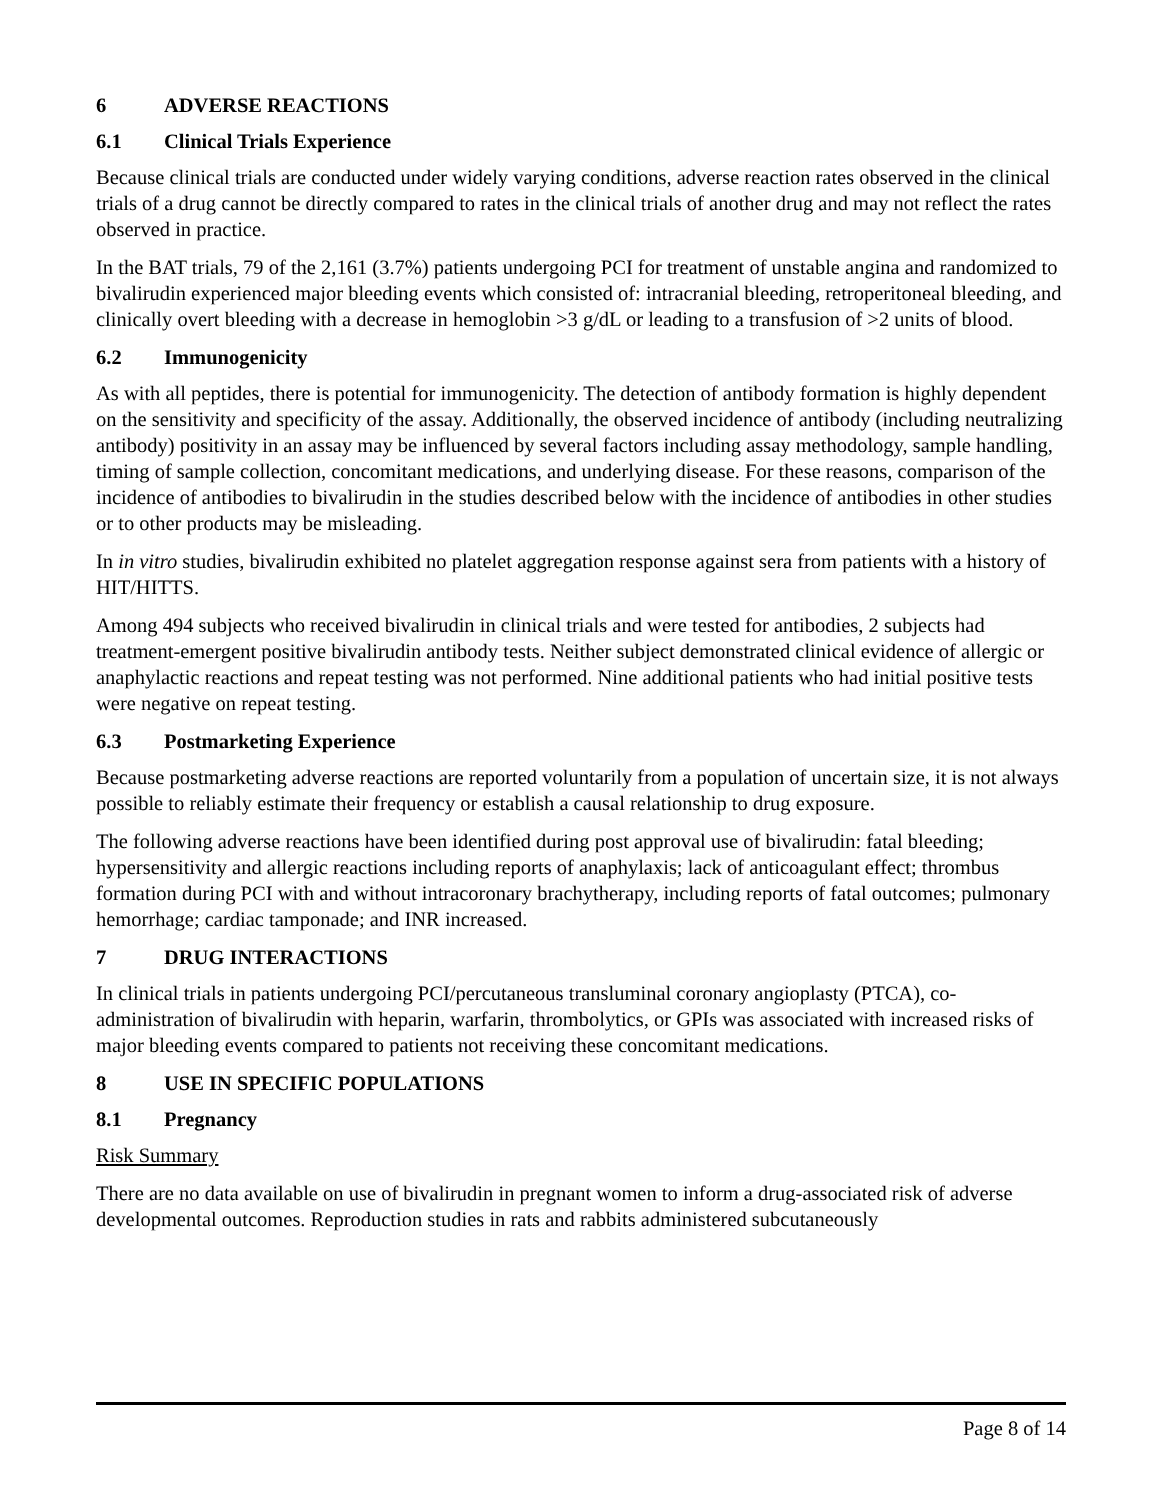6 ADVERSE REACTIONS
6.1 Clinical Trials Experience
Because clinical trials are conducted under widely varying conditions, adverse reaction rates observed in the clinical trials of a drug cannot be directly compared to rates in the clinical trials of another drug and may not reflect the rates observed in practice.
In the BAT trials, 79 of the 2,161 (3.7%) patients undergoing PCI for treatment of unstable angina and randomized to bivalirudin experienced major bleeding events which consisted of: intracranial bleeding, retroperitoneal bleeding, and clinically overt bleeding with a decrease in hemoglobin >3 g/dL or leading to a transfusion of >2 units of blood.
6.2 Immunogenicity
As with all peptides, there is potential for immunogenicity. The detection of antibody formation is highly dependent on the sensitivity and specificity of the assay. Additionally, the observed incidence of antibody (including neutralizing antibody) positivity in an assay may be influenced by several factors including assay methodology, sample handling, timing of sample collection, concomitant medications, and underlying disease. For these reasons, comparison of the incidence of antibodies to bivalirudin in the studies described below with the incidence of antibodies in other studies or to other products may be misleading.
In in vitro studies, bivalirudin exhibited no platelet aggregation response against sera from patients with a history of HIT/HITTS.
Among 494 subjects who received bivalirudin in clinical trials and were tested for antibodies, 2 subjects had treatment-emergent positive bivalirudin antibody tests. Neither subject demonstrated clinical evidence of allergic or anaphylactic reactions and repeat testing was not performed. Nine additional patients who had initial positive tests were negative on repeat testing.
6.3 Postmarketing Experience
Because postmarketing adverse reactions are reported voluntarily from a population of uncertain size, it is not always possible to reliably estimate their frequency or establish a causal relationship to drug exposure.
The following adverse reactions have been identified during post approval use of bivalirudin: fatal bleeding; hypersensitivity and allergic reactions including reports of anaphylaxis; lack of anticoagulant effect; thrombus formation during PCI with and without intracoronary brachytherapy, including reports of fatal outcomes; pulmonary hemorrhage; cardiac tamponade; and INR increased.
7 DRUG INTERACTIONS
In clinical trials in patients undergoing PCI/percutaneous transluminal coronary angioplasty (PTCA), co-administration of bivalirudin with heparin, warfarin, thrombolytics, or GPIs was associated with increased risks of major bleeding events compared to patients not receiving these concomitant medications.
8 USE IN SPECIFIC POPULATIONS
8.1 Pregnancy
Risk Summary
There are no data available on use of bivalirudin in pregnant women to inform a drug-associated risk of adverse developmental outcomes. Reproduction studies in rats and rabbits administered subcutaneously
Page 8 of 14